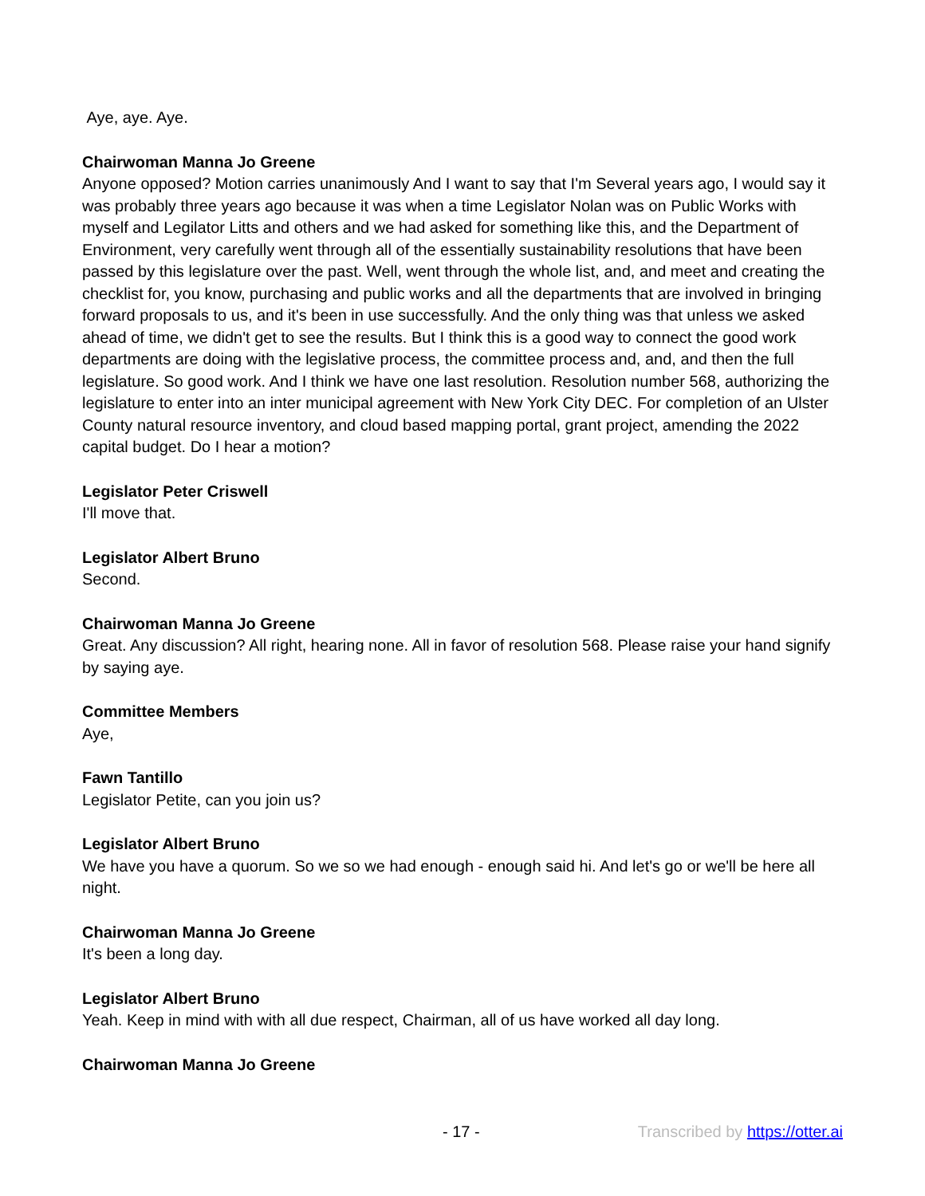Aye, aye. Aye.
Chairwoman Manna Jo Greene
Anyone opposed? Motion carries unanimously And I want to say that I'm Several years ago, I would say it was probably three years ago because it was when a time Legislator Nolan was on Public Works with myself and Legilator Litts and others and we had asked for something like this, and the Department of Environment, very carefully went through all of the essentially sustainability resolutions that have been passed by this legislature over the past. Well, went through the whole list, and, and meet and creating the checklist for, you know, purchasing and public works and all the departments that are involved in bringing forward proposals to us, and it's been in use successfully. And the only thing was that unless we asked ahead of time, we didn't get to see the results. But I think this is a good way to connect the good work departments are doing with the legislative process, the committee process and, and, and then the full legislature. So good work. And I think we have one last resolution. Resolution number 568, authorizing the legislature to enter into an inter municipal agreement with New York City DEC. For completion of an Ulster County natural resource inventory, and cloud based mapping portal, grant project, amending the 2022 capital budget. Do I hear a motion?
Legislator Peter Criswell
I'll move that.
Legislator Albert Bruno
Second.
Chairwoman Manna Jo Greene
Great. Any discussion? All right, hearing none. All in favor of resolution 568. Please raise your hand signify by saying aye.
Committee Members
Aye,
Fawn Tantillo
Legislator Petite, can you join us?
Legislator Albert Bruno
We have you have a quorum. So we so we had enough - enough said hi. And let's go or we'll be here all night.
Chairwoman Manna Jo Greene
It's been a long day.
Legislator Albert Bruno
Yeah. Keep in mind with with all due respect, Chairman, all of us have worked all day long.
Chairwoman Manna Jo Greene
- 17 - Transcribed by https://otter.ai